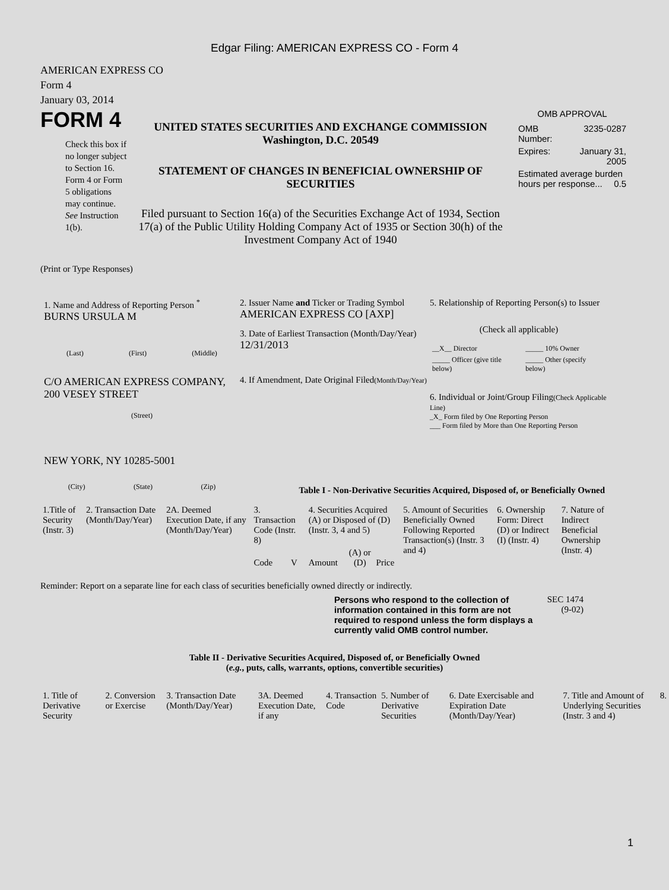Edgar Filing: AMERICAN EXPRESS CO - Form 4
AMERICAN EXPRESS CO
Form 4
January 03, 2014
FORM 4
Check this box if no longer subject to Section 16. Form 4 or Form 5 obligations may continue. See Instruction 1(b).
UNITED STATES SECURITIES AND EXCHANGE COMMISSION
Washington, D.C. 20549
STATEMENT OF CHANGES IN BENEFICIAL OWNERSHIP OF SECURITIES
Filed pursuant to Section 16(a) of the Securities Exchange Act of 1934, Section 17(a) of the Public Utility Holding Company Act of 1935 or Section 30(h) of the Investment Company Act of 1940
OMB APPROVAL
| OMB Number: | 3235-0287 |
| Expires: | January 31, 2005 |
| Estimated average burden hours per response... 0.5 | |
(Print or Type Responses)
1. Name and Address of Reporting Person <sup>*</sup>
BURNS URSULA M
(Last) (First) (Middle)
C/O AMERICAN EXPRESS COMPANY, 200 VESEY STREET
(Street)
NEW YORK, NY 10285-5001
(City) (State) (Zip)
2. Issuer Name and Ticker or Trading Symbol
AMERICAN EXPRESS CO [AXP]
3. Date of Earliest Transaction (Month/Day/Year)
12/31/2013
4. If Amendment, Date Original Filed(Month/Day/Year)
5. Relationship of Reporting Person(s) to Issuer
(Check all applicable)
| __X__ Director | _____ 10% Owner |
| _____ Officer (give title below) | _____ Other (specify below) |
6. Individual or Joint/Group Filing(Check Applicable Line)
_X_ Form filed by One Reporting Person
___ Form filed by More than One Reporting Person
Table I - Non-Derivative Securities Acquired, Disposed of, or Beneficially Owned
| 1.Title of Security (Instr. 3) | 2. Transaction Date (Month/Day/Year) | 2A. Deemed Execution Date, if any (Month/Day/Year) | 3. Transaction Code (Instr. 8) | | 4. Securities Acquired (A) or Disposed of (D) (Instr. 3, 4 and 5) | | | 5. Amount of Securities Beneficially Owned Following Reported Transaction(s) (Instr. 3 and 4) | 6. Ownership Form: Direct (D) or Indirect (I) (Instr. 4) | 7. Nature of Indirect Beneficial Ownership (Instr. 4) |
| | | | Code | V | Amount | (A) or (D) | Price | | | |
Reminder: Report on a separate line for each class of securities beneficially owned directly or indirectly.
Persons who respond to the collection of information contained in this form are not required to respond unless the form displays a currently valid OMB control number.
SEC 1474
(9-02)
Table II - Derivative Securities Acquired, Disposed of, or Beneficially Owned
(e.g., puts, calls, warrants, options, convertible securities)
| 1. Title of Derivative Security | 2. Conversion or Exercise | 3. Transaction Date (Month/Day/Year) | 3A. Deemed Execution Date, if any | 4. Transaction Code | 5. Number of Derivative Securities | 6. Date Exercisable and Expiration Date (Month/Day/Year) | 7. Title and Amount of Underlying Securities (Instr. 3 and 4) | 8. |
1